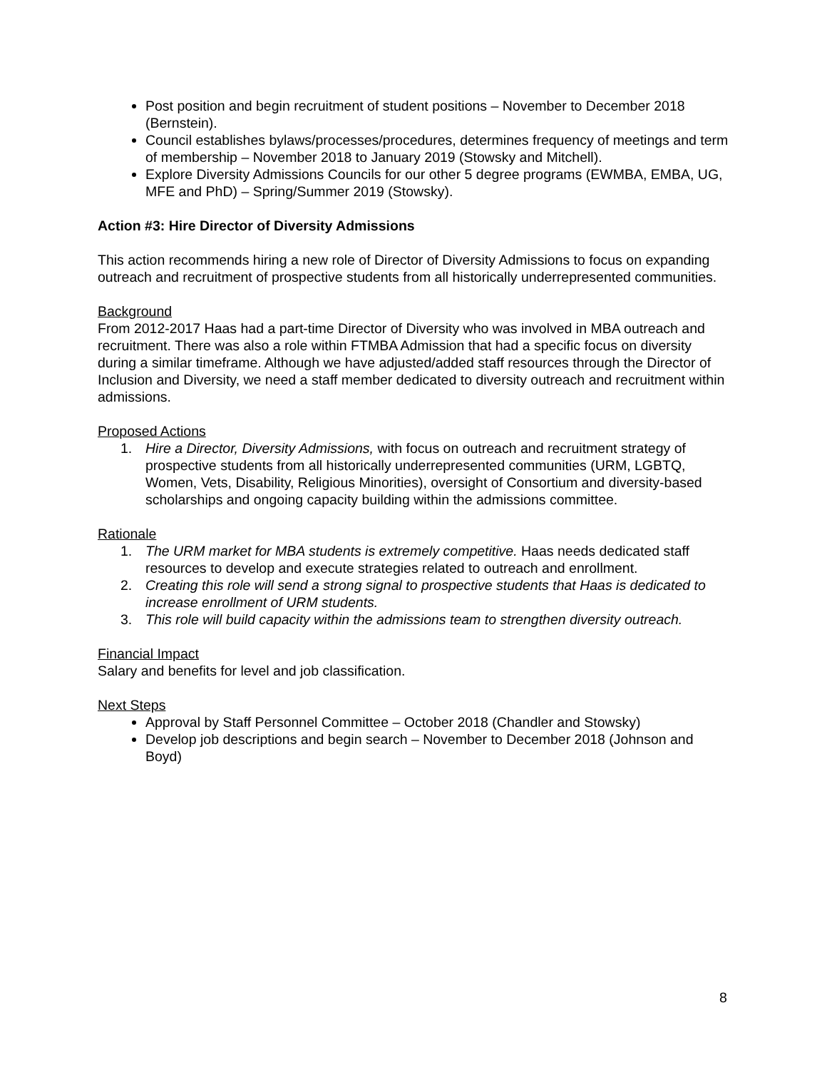Post position and begin recruitment of student positions – November to December 2018 (Bernstein).
Council establishes bylaws/processes/procedures, determines frequency of meetings and term of membership – November 2018 to January 2019 (Stowsky and Mitchell).
Explore Diversity Admissions Councils for our other 5 degree programs (EWMBA, EMBA, UG, MFE and PhD) – Spring/Summer 2019 (Stowsky).
Action #3: Hire Director of Diversity Admissions
This action recommends hiring a new role of Director of Diversity Admissions to focus on expanding outreach and recruitment of prospective students from all historically underrepresented communities.
Background
From 2012-2017 Haas had a part-time Director of Diversity who was involved in MBA outreach and recruitment. There was also a role within FTMBA Admission that had a specific focus on diversity during a similar timeframe. Although we have adjusted/added staff resources through the Director of Inclusion and Diversity, we need a staff member dedicated to diversity outreach and recruitment within admissions.
Proposed Actions
1. Hire a Director, Diversity Admissions, with focus on outreach and recruitment strategy of prospective students from all historically underrepresented communities (URM, LGBTQ, Women, Vets, Disability, Religious Minorities), oversight of Consortium and diversity-based scholarships and ongoing capacity building within the admissions committee.
Rationale
1. The URM market for MBA students is extremely competitive. Haas needs dedicated staff resources to develop and execute strategies related to outreach and enrollment.
2. Creating this role will send a strong signal to prospective students that Haas is dedicated to increase enrollment of URM students.
3. This role will build capacity within the admissions team to strengthen diversity outreach.
Financial Impact
Salary and benefits for level and job classification.
Next Steps
Approval by Staff Personnel Committee – October 2018 (Chandler and Stowsky)
Develop job descriptions and begin search – November to December 2018 (Johnson and Boyd)
8